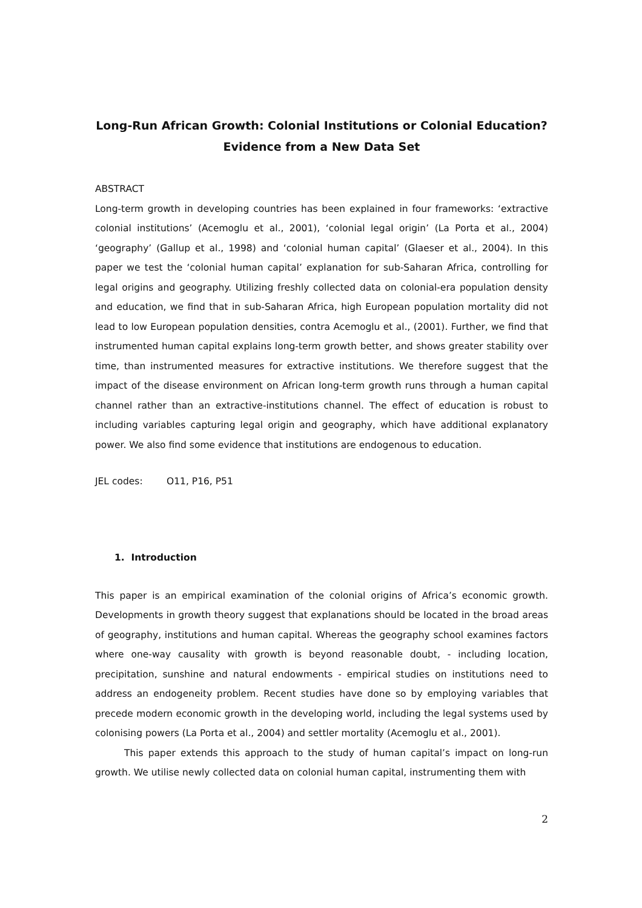Long-Run African Growth: Colonial Institutions or Colonial Education?
Evidence from a New Data Set
ABSTRACT
Long-term growth in developing countries has been explained in four frameworks: ‘extractive colonial institutions’ (Acemoglu et al., 2001), ‘colonial legal origin’ (La Porta et al., 2004) ‘geography’ (Gallup et al., 1998) and ‘colonial human capital’ (Glaeser et al., 2004). In this paper we test the ‘colonial human capital’ explanation for sub-Saharan Africa, controlling for legal origins and geography. Utilizing freshly collected data on colonial-era population density and education, we find that in sub-Saharan Africa, high European population mortality did not lead to low European population densities, contra Acemoglu et al., (2001). Further, we find that instrumented human capital explains long-term growth better, and shows greater stability over time, than instrumented measures for extractive institutions. We therefore suggest that the impact of the disease environment on African long-term growth runs through a human capital channel rather than an extractive-institutions channel. The effect of education is robust to including variables capturing legal origin and geography, which have additional explanatory power. We also find some evidence that institutions are endogenous to education.
JEL codes: O11, P16, P51
1. Introduction
This paper is an empirical examination of the colonial origins of Africa’s economic growth. Developments in growth theory suggest that explanations should be located in the broad areas of geography, institutions and human capital. Whereas the geography school examines factors where one-way causality with growth is beyond reasonable doubt, - including location, precipitation, sunshine and natural endowments - empirical studies on institutions need to address an endogeneity problem. Recent studies have done so by employing variables that precede modern economic growth in the developing world, including the legal systems used by colonising powers (La Porta et al., 2004) and settler mortality (Acemoglu et al., 2001).
This paper extends this approach to the study of human capital’s impact on long-run growth. We utilise newly collected data on colonial human capital, instrumenting them with
2